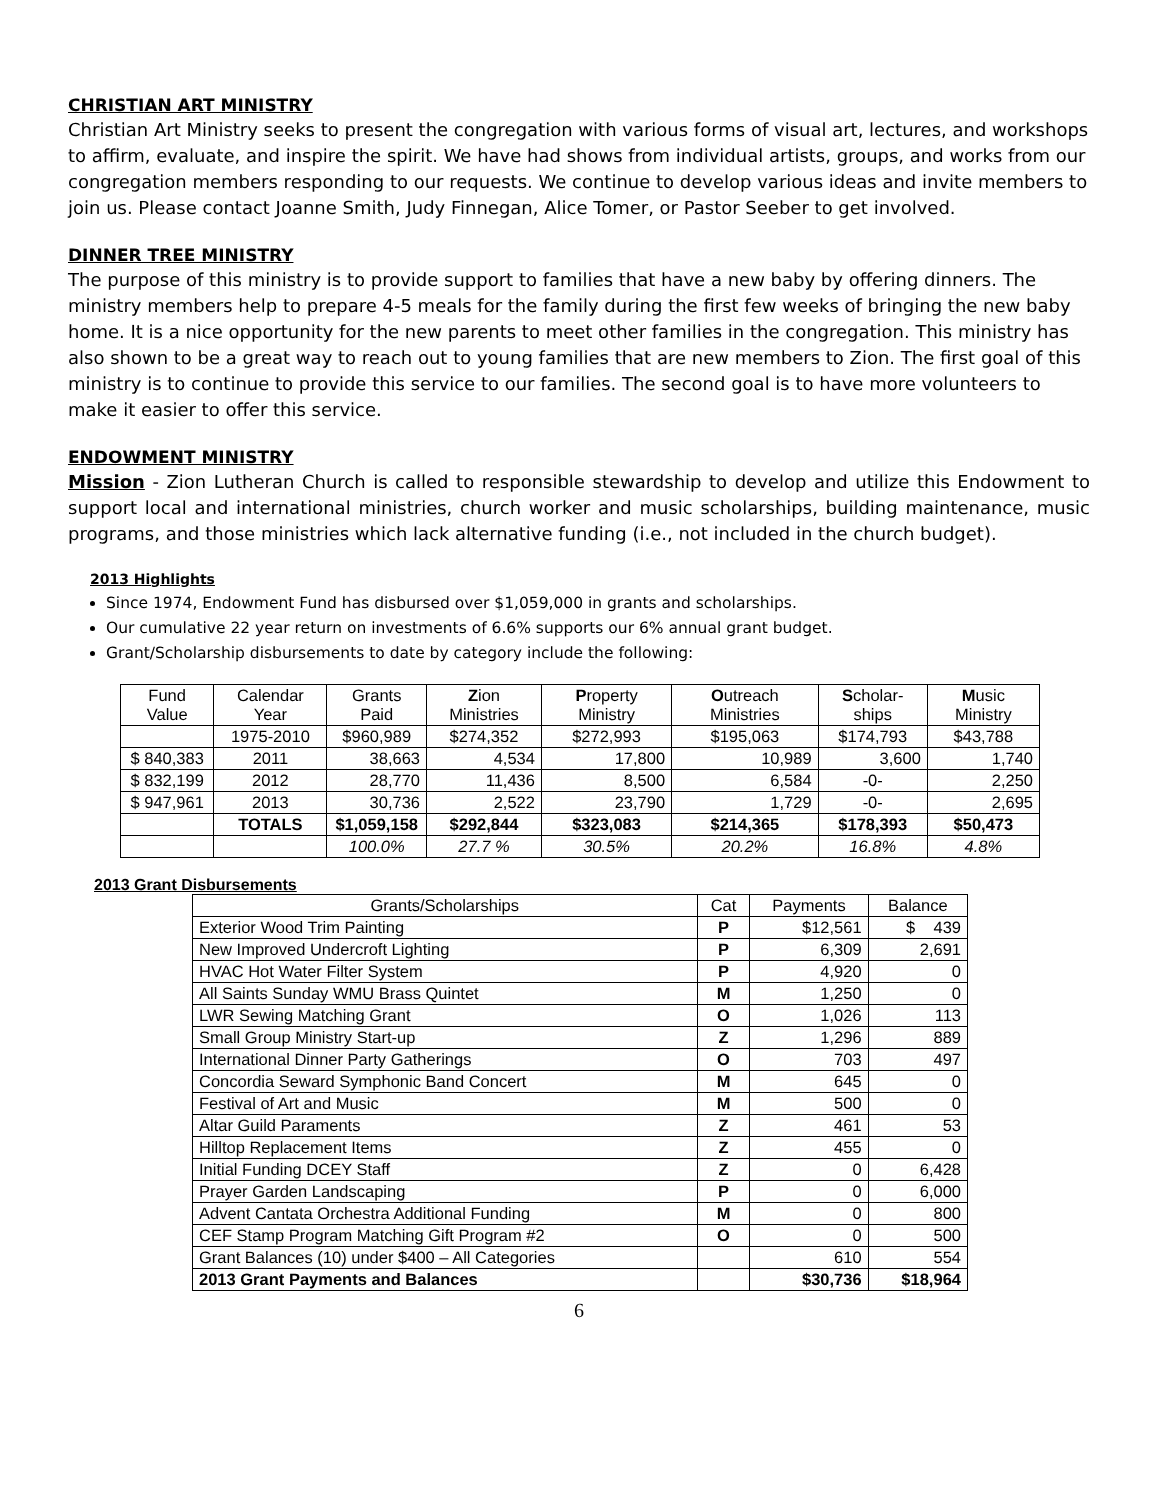CHRISTIAN ART MINISTRY
Christian Art Ministry seeks to present the congregation with various forms of visual art, lectures, and workshops to affirm, evaluate, and inspire the spirit. We have had shows from individual artists, groups, and works from our congregation members responding to our requests. We continue to develop various ideas and invite members to join us. Please contact Joanne Smith, Judy Finnegan, Alice Tomer, or Pastor Seeber to get involved.
DINNER TREE MINISTRY
The purpose of this ministry is to provide support to families that have a new baby by offering dinners. The ministry members help to prepare 4-5 meals for the family during the first few weeks of bringing the new baby home. It is a nice opportunity for the new parents to meet other families in the congregation. This ministry has also shown to be a great way to reach out to young families that are new members to Zion. The first goal of this ministry is to continue to provide this service to our families. The second goal is to have more volunteers to make it easier to offer this service.
ENDOWMENT MINISTRY
Mission - Zion Lutheran Church is called to responsible stewardship to develop and utilize this Endowment to support local and international ministries, church worker and music scholarships, building maintenance, music programs, and those ministries which lack alternative funding (i.e., not included in the church budget).
2013 Highlights
Since 1974, Endowment Fund has disbursed over $1,059,000 in grants and scholarships.
Our cumulative 22 year return on investments of 6.6% supports our 6% annual grant budget.
Grant/Scholarship disbursements to date by category include the following:
| Fund Value | Calendar Year | Grants Paid | Z ion Ministries | P roperty Ministry | O utreach Ministries | S cholar-ships | M usic Ministry |
| --- | --- | --- | --- | --- | --- | --- | --- |
| | 1975-2010 | $960,989 | $274,352 | $272,993 | $195,063 | $174,793 | $43,788 |
| $ 840,383 | 2011 | 38,663 | 4,534 | 17,800 | 10,989 | 3,600 | 1,740 |
| $ 832,199 | 2012 | 28,770 | 11,436 | 8,500 | 6,584 | -0- | 2,250 |
| $ 947,961 | 2013 | 30,736 | 2,522 | 23,790 | 1,729 | -0- | 2,695 |
| | TOTALS | $1,059,158 | $292,844 | $323,083 | $214,365 | $178,393 | $50,473 |
| | | 100.0% | 27.7 % | 30.5% | 20.2% | 16.8% | 4.8% |
2013 Grant Disbursements
| Grants/Scholarships | Cat | Payments | Balance |
| --- | --- | --- | --- |
| Exterior Wood Trim Painting | P | $12,561 | $ 439 |
| New Improved Undercroft Lighting | P | 6,309 | 2,691 |
| HVAC Hot Water Filter System | P | 4,920 | 0 |
| All Saints Sunday WMU Brass Quintet | M | 1,250 | 0 |
| LWR Sewing Matching Grant | O | 1,026 | 113 |
| Small Group Ministry Start-up | Z | 1,296 | 889 |
| International Dinner Party Gatherings | O | 703 | 497 |
| Concordia Seward Symphonic Band Concert | M | 645 | 0 |
| Festival of Art and Music | M | 500 | 0 |
| Altar Guild Paraments | Z | 461 | 53 |
| Hilltop Replacement Items | Z | 455 | 0 |
| Initial Funding DCEY Staff | Z | 0 | 6,428 |
| Prayer Garden Landscaping | P | 0 | 6,000 |
| Advent Cantata Orchestra Additional Funding | M | 0 | 800 |
| CEF Stamp Program Matching Gift Program #2 | O | 0 | 500 |
| Grant Balances (10) under $400 – All Categories | | 610 | 554 |
| 2013 Grant Payments and Balances | | $30,736 | $18,964 |
6